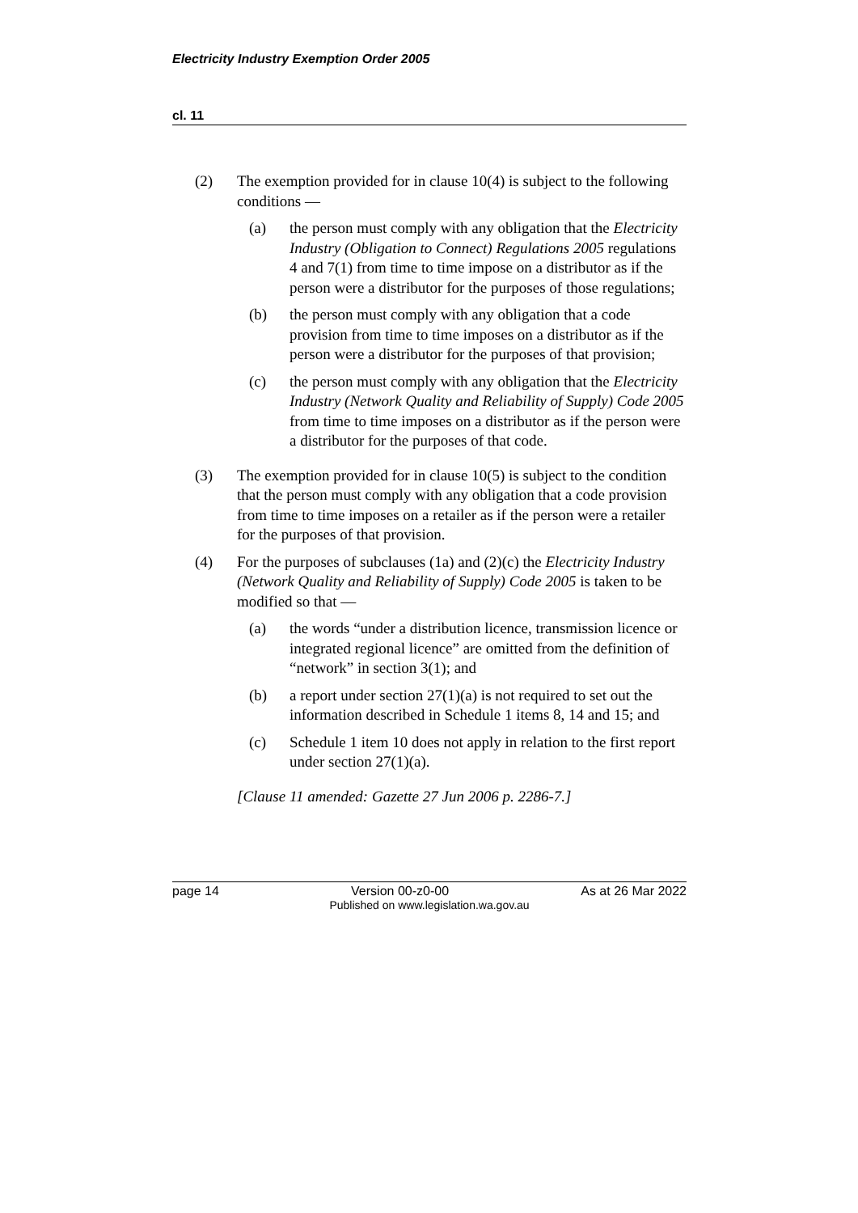Electricity Industry Exemption Order 2005
cl. 11
(2) The exemption provided for in clause 10(4) is subject to the following conditions —
(a) the person must comply with any obligation that the Electricity Industry (Obligation to Connect) Regulations 2005 regulations 4 and 7(1) from time to time impose on a distributor as if the person were a distributor for the purposes of those regulations;
(b) the person must comply with any obligation that a code provision from time to time imposes on a distributor as if the person were a distributor for the purposes of that provision;
(c) the person must comply with any obligation that the Electricity Industry (Network Quality and Reliability of Supply) Code 2005 from time to time imposes on a distributor as if the person were a distributor for the purposes of that code.
(3) The exemption provided for in clause 10(5) is subject to the condition that the person must comply with any obligation that a code provision from time to time imposes on a retailer as if the person were a retailer for the purposes of that provision.
(4) For the purposes of subclauses (1a) and (2)(c) the Electricity Industry (Network Quality and Reliability of Supply) Code 2005 is taken to be modified so that —
(a) the words “under a distribution licence, transmission licence or integrated regional licence” are omitted from the definition of “network” in section 3(1); and
(b) a report under section 27(1)(a) is not required to set out the information described in Schedule 1 items 8, 14 and 15; and
(c) Schedule 1 item 10 does not apply in relation to the first report under section 27(1)(a).
[Clause 11 amended: Gazette 27 Jun 2006 p. 2286-7.]
page 14 Version 00-z0-00 As at 26 Mar 2022
Published on www.legislation.wa.gov.au